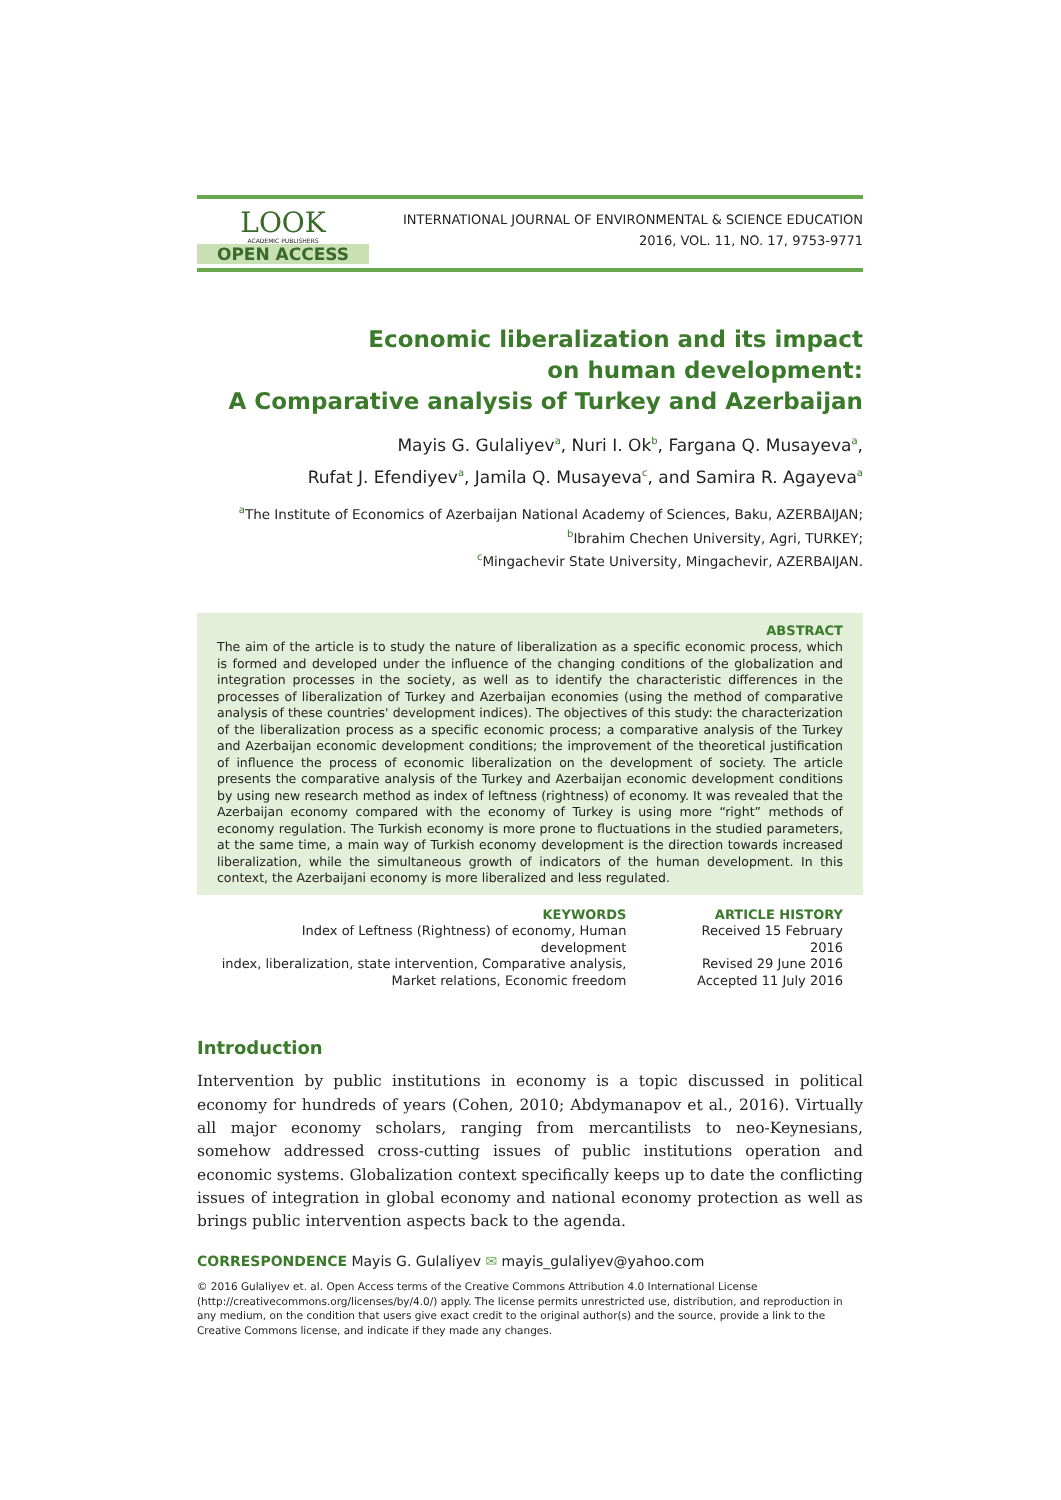LOOK
ACADEMIC PUBLISHERS
OPEN ACCESS
INTERNATIONAL JOURNAL OF ENVIRONMENTAL & SCIENCE EDUCATION
2016, VOL. 11, NO. 17, 9753-9771
Economic liberalization and its impact
on human development:
A Comparative analysis of Turkey and Azerbaijan
Mayis G. Gulaliyev<sup>a</sup>, Nuri I. Ok<sup>b</sup>, Fargana Q. Musayeva<sup>a</sup>,
Rufat J. Efendiyev<sup>a</sup>, Jamila Q. Musayeva<sup>c</sup>, and Samira R. Agayeva<sup>a</sup>
<sup>a</sup> The Institute of Economics of Azerbaijan National Academy of Sciences, Baku, AZERBAIJAN;
<sup>b</sup> Ibrahim Chechen University, Agri, TURKEY;
<sup>c</sup> Mingachevir State University, Mingachevir, AZERBAIJAN.
ABSTRACT
The aim of the article is to study the nature of liberalization as a specific economic process, which is formed and developed under the influence of the changing conditions of the globalization and integration processes in the society, as well as to identify the characteristic differences in the processes of liberalization of Turkey and Azerbaijan economies (using the method of comparative analysis of these countries' development indices). The objectives of this study: the characterization of the liberalization process as a specific economic process; a comparative analysis of the Turkey and Azerbaijan economic development conditions; the improvement of the theoretical justification of influence the process of economic liberalization on the development of society. The article presents the comparative analysis of the Turkey and Azerbaijan economic development conditions by using new research method as index of leftness (rightness) of economy. It was revealed that the Azerbaijan economy compared with the economy of Turkey is using more “right” methods of economy regulation. The Turkish economy is more prone to fluctuations in the studied parameters, at the same time, a main way of Turkish economy development is the direction towards increased liberalization, while the simultaneous growth of indicators of the human development. In this context, the Azerbaijani economy is more liberalized and less regulated.
KEYWORDS
Index of Leftness (Rightness) of economy, Human development
index, liberalization, state intervention, Comparative analysis,
Market relations, Economic freedom
ARTICLE HISTORY
Received 15 February 2016
Revised 29 June 2016
Accepted 11 July 2016
Introduction
Intervention by public institutions in economy is a topic discussed in political economy for hundreds of years (Cohen, 2010; Abdymanapov et al., 2016). Virtually all major economy scholars, ranging from mercantilists to neo-Keynesians, somehow addressed cross-cutting issues of public institutions operation and economic systems. Globalization context specifically keeps up to date the conflicting issues of integration in global economy and national economy protection as well as brings public intervention aspects back to the agenda.
CORRESPONDENCE Mayis G. Gulaliyev ✉ mayis_gulaliyev@yahoo.com
© 2016 Gulaliyev et. al. Open Access terms of the Creative Commons Attribution 4.0 International License (http://creativecommons.org/licenses/by/4.0/) apply. The license permits unrestricted use, distribution, and reproduction in any medium, on the condition that users give exact credit to the original author(s) and the source, provide a link to the Creative Commons license, and indicate if they made any changes.